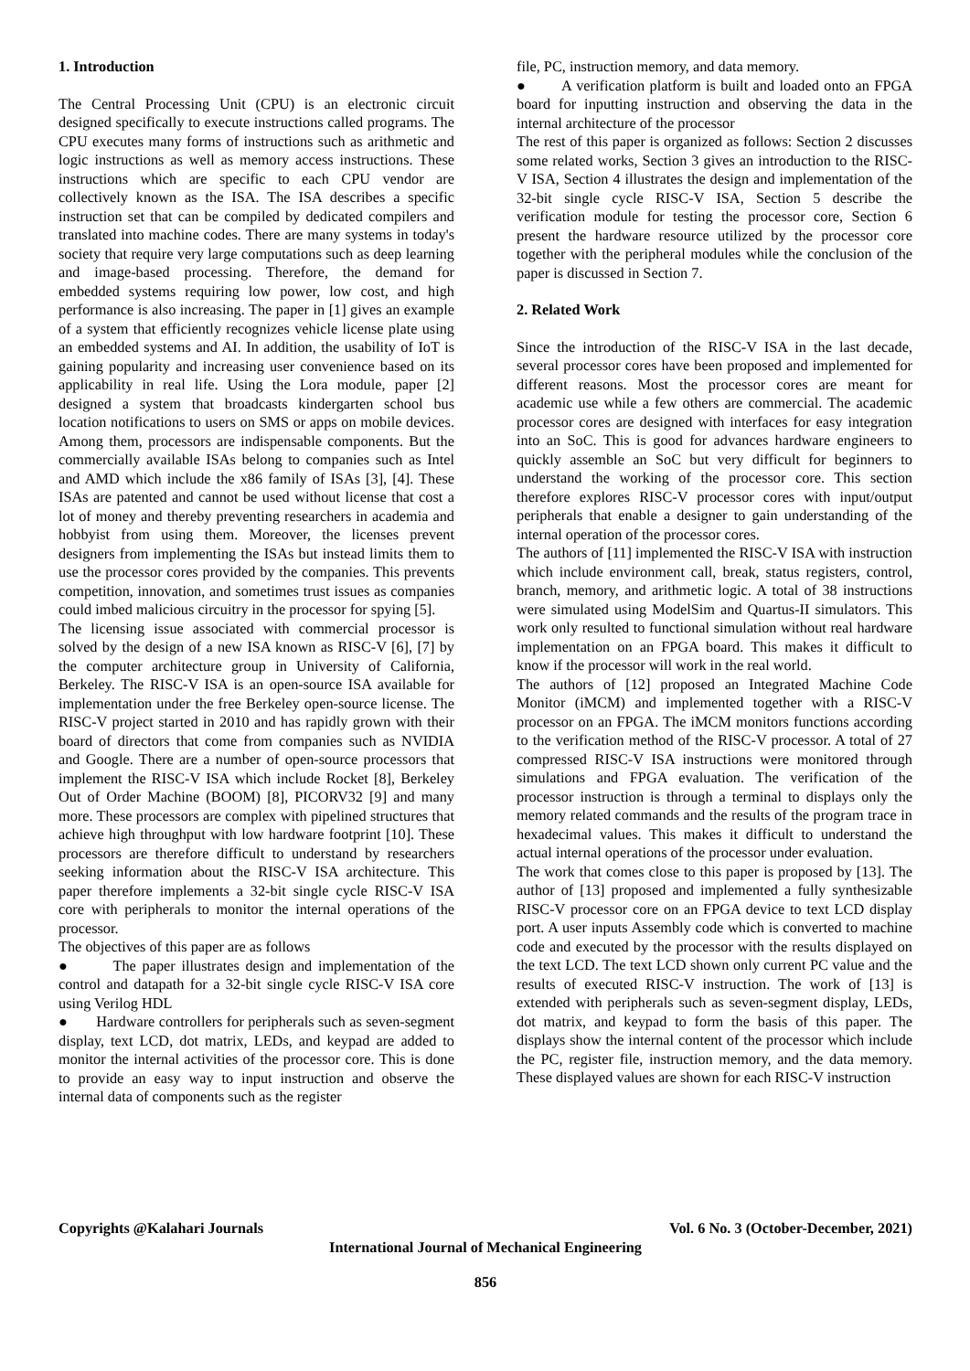1. Introduction
The Central Processing Unit (CPU) is an electronic circuit designed specifically to execute instructions called programs. The CPU executes many forms of instructions such as arithmetic and logic instructions as well as memory access instructions. These instructions which are specific to each CPU vendor are collectively known as the ISA. The ISA describes a specific instruction set that can be compiled by dedicated compilers and translated into machine codes. There are many systems in today's society that require very large computations such as deep learning and image-based processing. Therefore, the demand for embedded systems requiring low power, low cost, and high performance is also increasing. The paper in [1] gives an example of a system that efficiently recognizes vehicle license plate using an embedded systems and AI. In addition, the usability of IoT is gaining popularity and increasing user convenience based on its applicability in real life. Using the Lora module, paper [2] designed a system that broadcasts kindergarten school bus location notifications to users on SMS or apps on mobile devices. Among them, processors are indispensable components. But the commercially available ISAs belong to companies such as Intel and AMD which include the x86 family of ISAs [3], [4]. These ISAs are patented and cannot be used without license that cost a lot of money and thereby preventing researchers in academia and hobbyist from using them. Moreover, the licenses prevent designers from implementing the ISAs but instead limits them to use the processor cores provided by the companies. This prevents competition, innovation, and sometimes trust issues as companies could imbed malicious circuitry in the processor for spying [5].
The licensing issue associated with commercial processor is solved by the design of a new ISA known as RISC-V [6], [7] by the computer architecture group in University of California, Berkeley. The RISC-V ISA is an open-source ISA available for implementation under the free Berkeley open-source license. The RISC-V project started in 2010 and has rapidly grown with their board of directors that come from companies such as NVIDIA and Google. There are a number of open-source processors that implement the RISC-V ISA which include Rocket [8], Berkeley Out of Order Machine (BOOM) [8], PICORV32 [9] and many more. These processors are complex with pipelined structures that achieve high throughput with low hardware footprint [10]. These processors are therefore difficult to understand by researchers seeking information about the RISC-V ISA architecture. This paper therefore implements a 32-bit single cycle RISC-V ISA core with peripherals to monitor the internal operations of the processor.
The objectives of this paper are as follows
● The paper illustrates design and implementation of the control and datapath for a 32-bit single cycle RISC-V ISA core using Verilog HDL
● Hardware controllers for peripherals such as seven-segment display, text LCD, dot matrix, LEDs, and keypad are added to monitor the internal activities of the processor core. This is done to provide an easy way to input instruction and observe the internal data of components such as the register
file, PC, instruction memory, and data memory.
● A verification platform is built and loaded onto an FPGA board for inputting instruction and observing the data in the internal architecture of the processor
The rest of this paper is organized as follows: Section 2 discusses some related works, Section 3 gives an introduction to the RISC-V ISA, Section 4 illustrates the design and implementation of the 32-bit single cycle RISC-V ISA, Section 5 describe the verification module for testing the processor core, Section 6 present the hardware resource utilized by the processor core together with the peripheral modules while the conclusion of the paper is discussed in Section 7.
2. Related Work
Since the introduction of the RISC-V ISA in the last decade, several processor cores have been proposed and implemented for different reasons. Most the processor cores are meant for academic use while a few others are commercial. The academic processor cores are designed with interfaces for easy integration into an SoC. This is good for advances hardware engineers to quickly assemble an SoC but very difficult for beginners to understand the working of the processor core. This section therefore explores RISC-V processor cores with input/output peripherals that enable a designer to gain understanding of the internal operation of the processor cores.
The authors of [11] implemented the RISC-V ISA with instruction which include environment call, break, status registers, control, branch, memory, and arithmetic logic. A total of 38 instructions were simulated using ModelSim and Quartus-II simulators. This work only resulted to functional simulation without real hardware implementation on an FPGA board. This makes it difficult to know if the processor will work in the real world.
The authors of [12] proposed an Integrated Machine Code Monitor (iMCM) and implemented together with a RISC-V processor on an FPGA. The iMCM monitors functions according to the verification method of the RISC-V processor. A total of 27 compressed RISC-V ISA instructions were monitored through simulations and FPGA evaluation. The verification of the processor instruction is through a terminal to displays only the memory related commands and the results of the program trace in hexadecimal values. This makes it difficult to understand the actual internal operations of the processor under evaluation.
The work that comes close to this paper is proposed by [13]. The author of [13] proposed and implemented a fully synthesizable RISC-V processor core on an FPGA device to text LCD display port. A user inputs Assembly code which is converted to machine code and executed by the processor with the results displayed on the text LCD. The text LCD shown only current PC value and the results of executed RISC-V instruction. The work of [13] is extended with peripherals such as seven-segment display, LEDs, dot matrix, and keypad to form the basis of this paper. The displays show the internal content of the processor which include the PC, register file, instruction memory, and the data memory. These displayed values are shown for each RISC-V instruction
Copyrights @Kalahari Journals Vol. 6 No. 3 (October-December, 2021)
International Journal of Mechanical Engineering
856